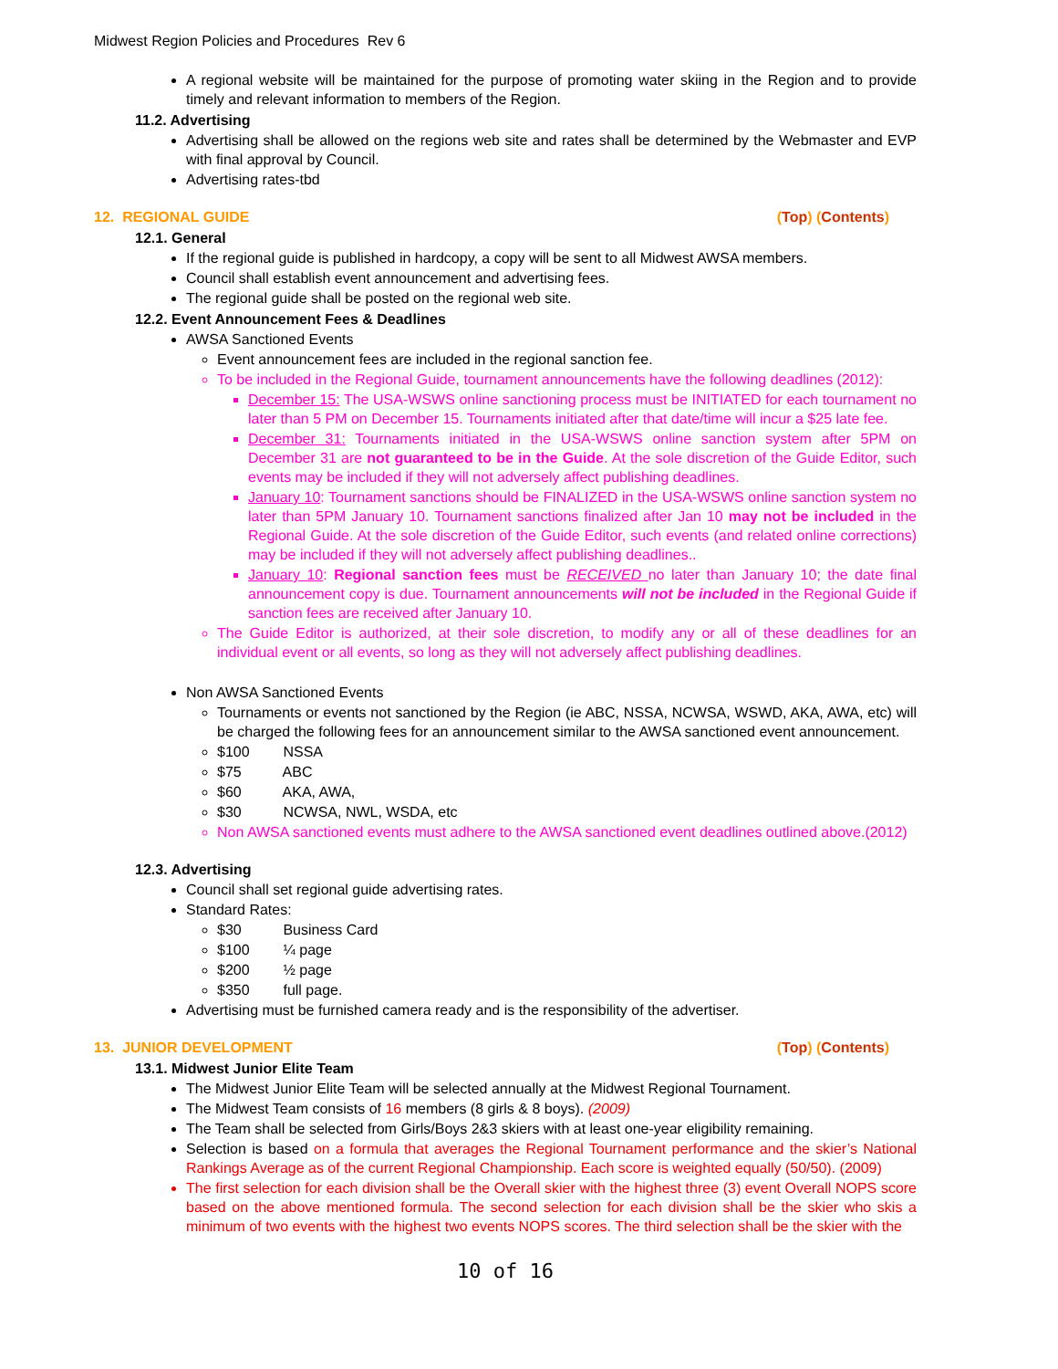Midwest Region Policies and Procedures Rev 6
A regional website will be maintained for the purpose of promoting water skiing in the Region and to provide timely and relevant information to members of the Region.
11.2. Advertising
Advertising shall be allowed on the regions web site and rates shall be determined by the Webmaster and EVP with final approval by Council.
Advertising rates-tbd
12. REGIONAL GUIDE (Top) (Contents)
12.1. General
If the regional guide is published in hardcopy, a copy will be sent to all Midwest AWSA members.
Council shall establish event announcement and advertising fees.
The regional guide shall be posted on the regional web site.
12.2. Event Announcement Fees & Deadlines
AWSA Sanctioned Events
Event announcement fees are included in the regional sanction fee.
To be included in the Regional Guide, tournament announcements have the following deadlines (2012):
December 15: The USA-WSWS online sanctioning process must be INITIATED for each tournament no later than 5 PM on December 15. Tournaments initiated after that date/time will incur a $25 late fee.
December 31: Tournaments initiated in the USA-WSWS online sanction system after 5PM on December 31 are not guaranteed to be in the Guide. At the sole discretion of the Guide Editor, such events may be included if they will not adversely affect publishing deadlines.
January 10: Tournament sanctions should be FINALIZED in the USA-WSWS online sanction system no later than 5PM January 10. Tournament sanctions finalized after Jan 10 may not be included in the Regional Guide. At the sole discretion of the Guide Editor, such events (and related online corrections) may be included if they will not adversely affect publishing deadlines..
January 10: Regional sanction fees must be RECEIVED no later than January 10; the date final announcement copy is due. Tournament announcements will not be included in the Regional Guide if sanction fees are received after January 10.
The Guide Editor is authorized, at their sole discretion, to modify any or all of these deadlines for an individual event or all events, so long as they will not adversely affect publishing deadlines.
Non AWSA Sanctioned Events
Tournaments or events not sanctioned by the Region (ie ABC, NSSA, NCWSA, WSWD, AKA, AWA, etc) will be charged the following fees for an announcement similar to the AWSA sanctioned event announcement.
$100 NSSA
$75 ABC
$60 AKA, AWA,
$30 NCWSA, NWL, WSDA, etc
Non AWSA sanctioned events must adhere to the AWSA sanctioned event deadlines outlined above.(2012)
12.3. Advertising
Council shall set regional guide advertising rates.
Standard Rates:
$30 Business Card
$100 ¼ page
$200 ½ page
$350 full page.
Advertising must be furnished camera ready and is the responsibility of the advertiser.
13. JUNIOR DEVELOPMENT (Top) (Contents)
13.1. Midwest Junior Elite Team
The Midwest Junior Elite Team will be selected annually at the Midwest Regional Tournament.
The Midwest Team consists of 16 members (8 girls & 8 boys). (2009)
The Team shall be selected from Girls/Boys 2&3 skiers with at least one-year eligibility remaining.
Selection is based on a formula that averages the Regional Tournament performance and the skier’s National Rankings Average as of the current Regional Championship. Each score is weighted equally (50/50). (2009)
The first selection for each division shall be the Overall skier with the highest three (3) event Overall NOPS score based on the above mentioned formula. The second selection for each division shall be the skier who skis a minimum of two events with the highest two events NOPS scores. The third selection shall be the skier with the
10 of 16